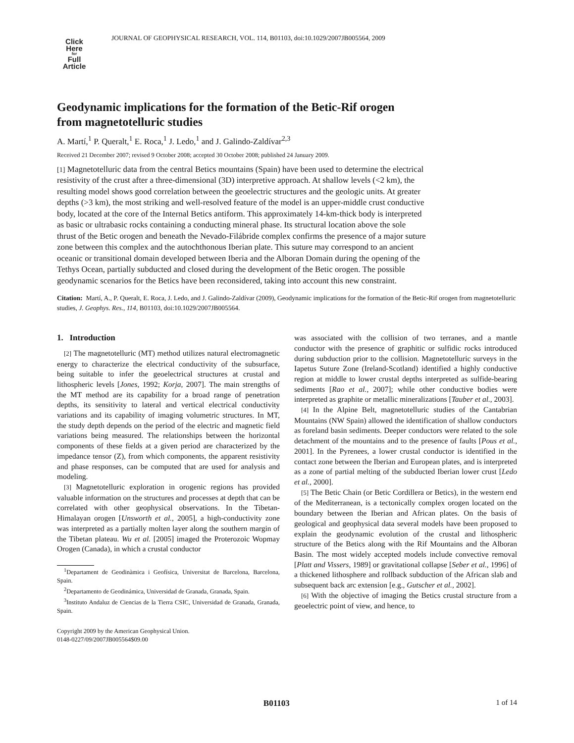Click
Here
for
Full
Article
JOURNAL OF GEOPHYSICAL RESEARCH, VOL. 114, B01103, doi:10.1029/2007JB005564, 2009
Geodynamic implications for the formation of the Betic-Rif orogen
from magnetotelluric studies
A. Martí,<sup>1</sup> P. Queralt,<sup>1</sup> E. Roca,<sup>1</sup> J. Ledo,<sup>1</sup> and J. Galindo-Zaldívar<sup>2,3</sup>
Received 21 December 2007; revised 9 October 2008; accepted 30 October 2008; published 24 January 2009.
[1] Magnetotelluric data from the central Betics mountains (Spain) have been used to determine the electrical resistivity of the crust after a three-dimensional (3D) interpretive approach. At shallow levels (<2 km), the resulting model shows good correlation between the geoelectric structures and the geologic units. At greater depths (>3 km), the most striking and well-resolved feature of the model is an upper-middle crust conductive body, located at the core of the Internal Betics antiform. This approximately 14-km-thick body is interpreted as basic or ultrabasic rocks containing a conducting mineral phase. Its structural location above the sole thrust of the Betic orogen and beneath the Nevado-Filábride complex confirms the presence of a major suture zone between this complex and the autochthonous Iberian plate. This suture may correspond to an ancient oceanic or transitional domain developed between Iberia and the Alboran Domain during the opening of the Tethys Ocean, partially subducted and closed during the development of the Betic orogen. The possible geodynamic scenarios for the Betics have been reconsidered, taking into account this new constraint.
Citation: Martí, A., P. Queralt, E. Roca, J. Ledo, and J. Galindo-Zaldívar (2009), Geodynamic implications for the formation of the Betic-Rif orogen from magnetotelluric studies, J. Geophys. Res., 114, B01103, doi:10.1029/2007JB005564.
1. Introduction
[2] The magnetotelluric (MT) method utilizes natural electromagnetic energy to characterize the electrical conductivity of the subsurface, being suitable to infer the geoelectrical structures at crustal and lithospheric levels [Jones, 1992; Korja, 2007]. The main strengths of the MT method are its capability for a broad range of penetration depths, its sensitivity to lateral and vertical electrical conductivity variations and its capability of imaging volumetric structures. In MT, the study depth depends on the period of the electric and magnetic field variations being measured. The relationships between the horizontal components of these fields at a given period are characterized by the impedance tensor (Z), from which components, the apparent resistivity and phase responses, can be computed that are used for analysis and modeling.
[3] Magnetotelluric exploration in orogenic regions has provided valuable information on the structures and processes at depth that can be correlated with other geophysical observations. In the Tibetan-Himalayan orogen [Unsworth et al., 2005], a high-conductivity zone was interpreted as a partially molten layer along the southern margin of the Tibetan plateau. Wu et al. [2005] imaged the Proterozoic Wopmay Orogen (Canada), in which a crustal conductor
<sup>1</sup> Departament de Geodinàmica i Geofísica, Universitat de Barcelona, Barcelona, Spain.
<sup>2</sup> Departamento de Geodinámica, Universidad de Granada, Granada, Spain.
<sup>3</sup> Instituto Andaluz de Ciencias de la Tierra CSIC, Universidad de Granada, Granada, Spain.
Copyright 2009 by the American Geophysical Union.
0148-0227/09/2007JB005564$09.00
was associated with the collision of two terranes, and a mantle conductor with the presence of graphitic or sulfidic rocks introduced during subduction prior to the collision. Magnetotelluric surveys in the Iapetus Suture Zone (Ireland-Scotland) identified a highly conductive region at middle to lower crustal depths interpreted as sulfide-bearing sediments [Rao et al., 2007]; while other conductive bodies were interpreted as graphite or metallic mineralizations [Tauber et al., 2003].
[4] In the Alpine Belt, magnetotelluric studies of the Cantabrian Mountains (NW Spain) allowed the identification of shallow conductors as foreland basin sediments. Deeper conductors were related to the sole detachment of the mountains and to the presence of faults [Pous et al., 2001]. In the Pyrenees, a lower crustal conductor is identified in the contact zone between the Iberian and European plates, and is interpreted as a zone of partial melting of the subducted Iberian lower crust [Ledo et al., 2000].
[5] The Betic Chain (or Betic Cordillera or Betics), in the western end of the Mediterranean, is a tectonically complex orogen located on the boundary between the Iberian and African plates. On the basis of geological and geophysical data several models have been proposed to explain the geodynamic evolution of the crustal and lithospheric structure of the Betics along with the Rif Mountains and the Alboran Basin. The most widely accepted models include convective removal [Platt and Vissers, 1989] or gravitational collapse [Seber et al., 1996] of a thickened lithosphere and rollback subduction of the African slab and subsequent back arc extension [e.g., Gutscher et al., 2002].
[6] With the objective of imaging the Betics crustal structure from a geoelectric point of view, and hence, to
B01103 1 of 14